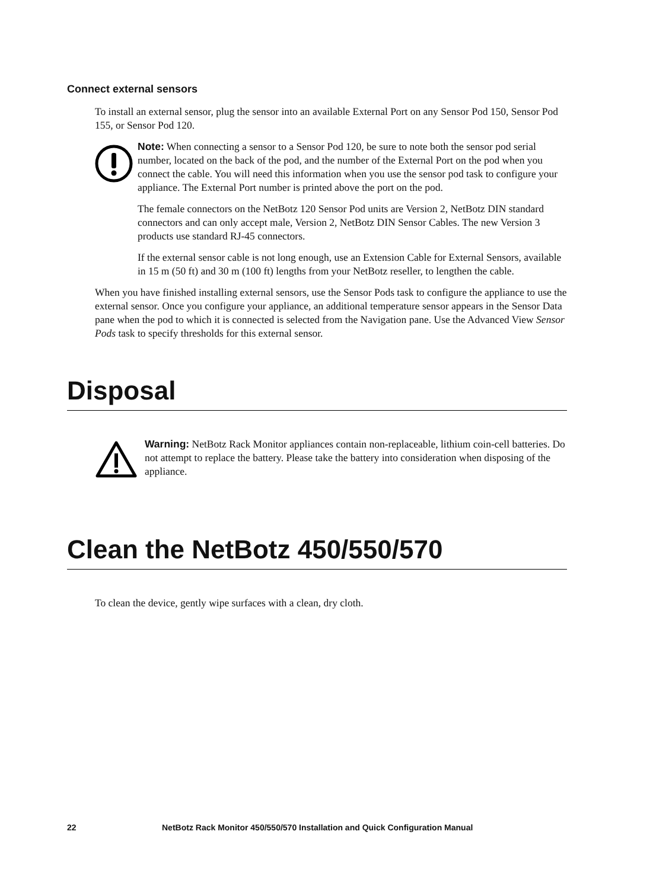Connect external sensors
To install an external sensor, plug the sensor into an available External Port on any Sensor Pod 150, Sensor Pod 155, or Sensor Pod 120.
Note: When connecting a sensor to a Sensor Pod 120, be sure to note both the sensor pod serial number, located on the back of the pod, and the number of the External Port on the pod when you connect the cable. You will need this information when you use the sensor pod task to configure your appliance. The External Port number is printed above the port on the pod.
The female connectors on the NetBotz 120 Sensor Pod units are Version 2, NetBotz DIN standard connectors and can only accept male, Version 2, NetBotz DIN Sensor Cables. The new Version 3 products use standard RJ-45 connectors.
If the external sensor cable is not long enough, use an Extension Cable for External Sensors, available in 15 m (50 ft) and 30 m (100 ft) lengths from your NetBotz reseller, to lengthen the cable.
When you have finished installing external sensors, use the Sensor Pods task to configure the appliance to use the external sensor. Once you configure your appliance, an additional temperature sensor appears in the Sensor Data pane when the pod to which it is connected is selected from the Navigation pane. Use the Advanced View Sensor Pods task to specify thresholds for this external sensor.
Disposal
Warning: NetBotz Rack Monitor appliances contain non-replaceable, lithium coin-cell batteries. Do not attempt to replace the battery. Please take the battery into consideration when disposing of the appliance.
Clean the NetBotz 450/550/570
To clean the device, gently wipe surfaces with a clean, dry cloth.
22 NetBotz Rack Monitor 450/550/570 Installation and Quick Configuration Manual